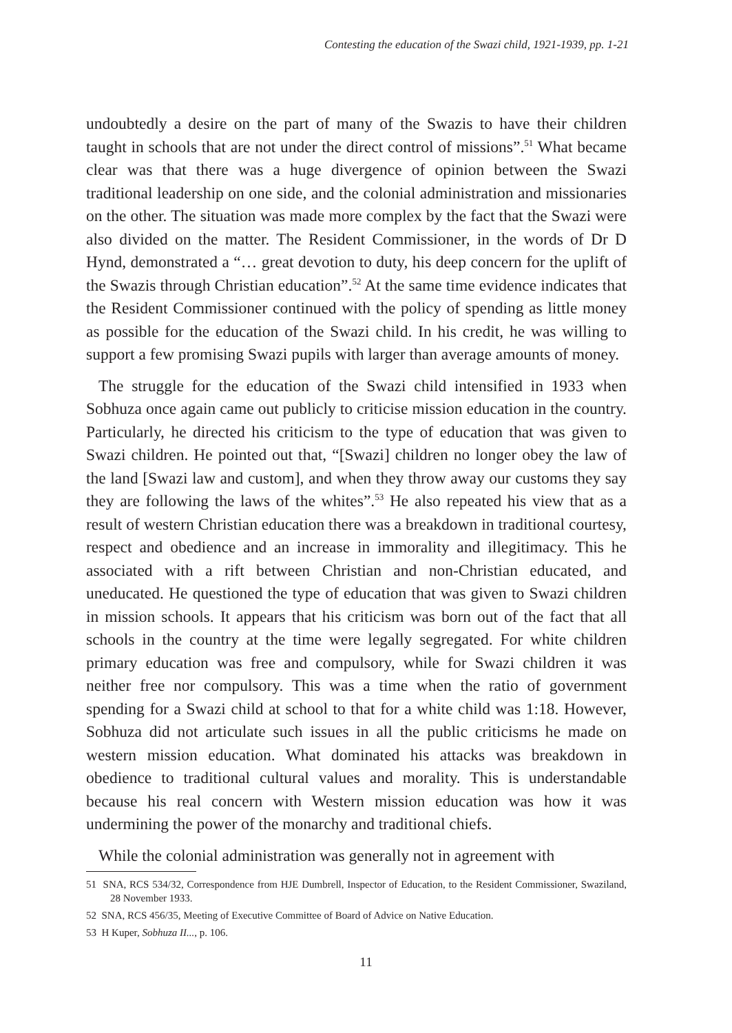Contesting the education of the Swazi child, 1921-1939, pp. 1-21
undoubtedly a desire on the part of many of the Swazis to have their children taught in schools that are not under the direct control of missions”.<sup>51</sup> What became clear was that there was a huge divergence of opinion between the Swazi traditional leadership on one side, and the colonial administration and missionaries on the other. The situation was made more complex by the fact that the Swazi were also divided on the matter. The Resident Commissioner, in the words of Dr D Hynd, demonstrated a “… great devotion to duty, his deep concern for the uplift of the Swazis through Christian education”.<sup>52</sup> At the same time evidence indicates that the Resident Commissioner continued with the policy of spending as little money as possible for the education of the Swazi child. In his credit, he was willing to support a few promising Swazi pupils with larger than average amounts of money.
The struggle for the education of the Swazi child intensified in 1933 when Sobhuza once again came out publicly to criticise mission education in the country. Particularly, he directed his criticism to the type of education that was given to Swazi children. He pointed out that, “[Swazi] children no longer obey the law of the land [Swazi law and custom], and when they throw away our customs they say they are following the laws of the whites”.<sup>53</sup> He also repeated his view that as a result of western Christian education there was a breakdown in traditional courtesy, respect and obedience and an increase in immorality and illegitimacy. This he associated with a rift between Christian and non-Christian educated, and uneducated. He questioned the type of education that was given to Swazi children in mission schools. It appears that his criticism was born out of the fact that all schools in the country at the time were legally segregated. For white children primary education was free and compulsory, while for Swazi children it was neither free nor compulsory. This was a time when the ratio of government spending for a Swazi child at school to that for a white child was 1:18. However, Sobhuza did not articulate such issues in all the public criticisms he made on western mission education. What dominated his attacks was breakdown in obedience to traditional cultural values and morality. This is understandable because his real concern with Western mission education was how it was undermining the power of the monarchy and traditional chiefs.
While the colonial administration was generally not in agreement with
51 SNA, RCS 534/32, Correspondence from HJE Dumbrell, Inspector of Education, to the Resident Commissioner, Swaziland, 28 November 1933.
52 SNA, RCS 456/35, Meeting of Executive Committee of Board of Advice on Native Education.
53 H Kuper, Sobhuza II..., p. 106.
11